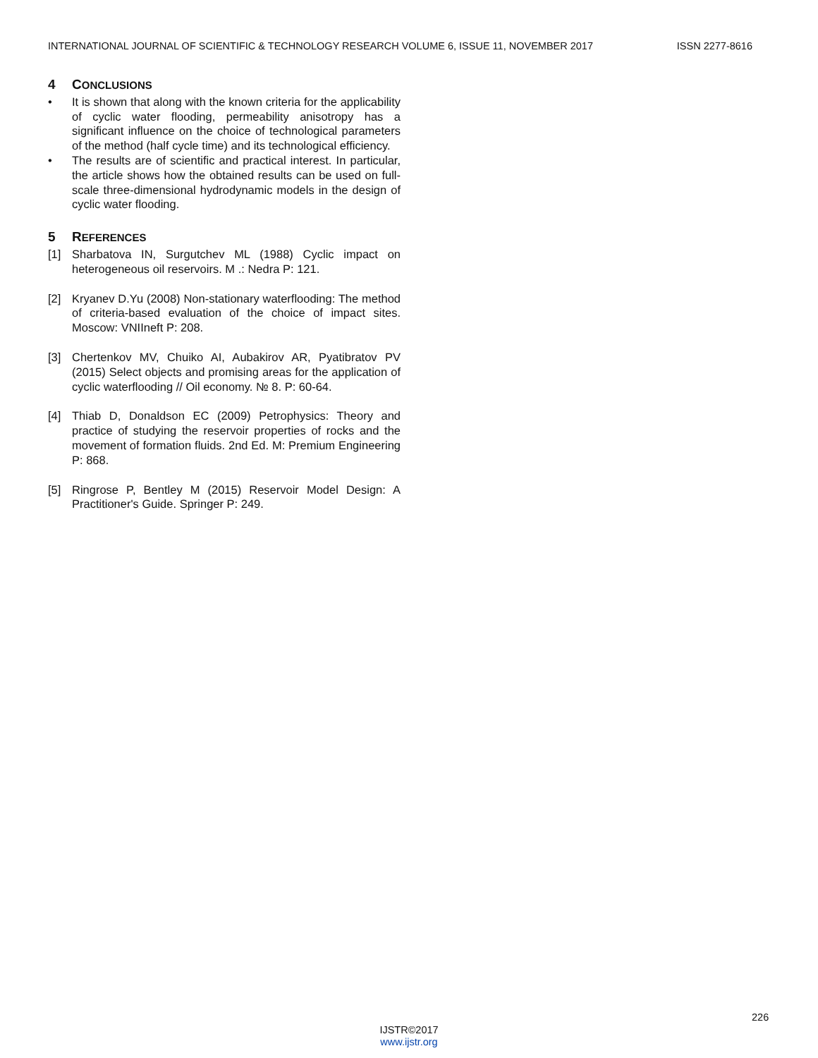INTERNATIONAL JOURNAL OF SCIENTIFIC & TECHNOLOGY RESEARCH VOLUME 6, ISSUE 11, NOVEMBER 2017 ISSN 2277-8616
4 CONCLUSIONS
• It is shown that along with the known criteria for the applicability of cyclic water flooding, permeability anisotropy has a significant influence on the choice of technological parameters of the method (half cycle time) and its technological efficiency.
• The results are of scientific and practical interest. In particular, the article shows how the obtained results can be used on full-scale three-dimensional hydrodynamic models in the design of cyclic water flooding.
5 REFERENCES
[1] Sharbatova IN, Surgutchev ML (1988) Cyclic impact on heterogeneous oil reservoirs. M .: Nedra P: 121.
[2] Kryanev D.Yu (2008) Non-stationary waterflooding: The method of criteria-based evaluation of the choice of impact sites. Moscow: VNIIneft P: 208.
[3] Chertenkov MV, Chuiko AI, Aubakirov AR, Pyatibratov PV (2015) Select objects and promising areas for the application of cyclic waterflooding // Oil economy. № 8. P: 60-64.
[4] Thiab D, Donaldson EC (2009) Petrophysics: Theory and practice of studying the reservoir properties of rocks and the movement of formation fluids. 2nd Ed. M: Premium Engineering P: 868.
[5] Ringrose P, Bentley M (2015) Reservoir Model Design: A Practitioner's Guide. Springer P: 249.
226
IJSTR©2017
www.ijstr.org